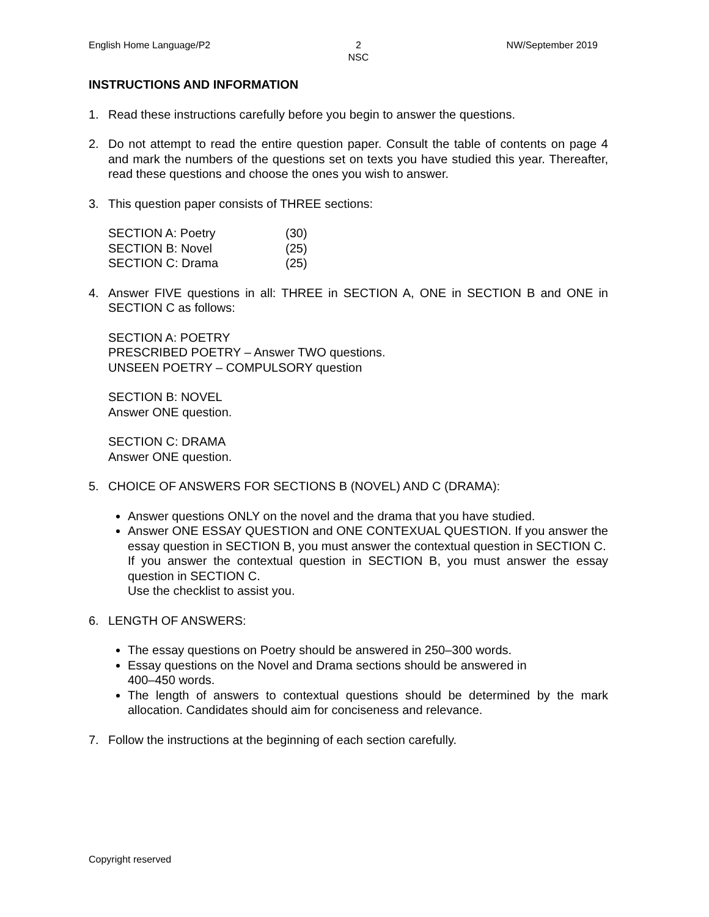English Home Language/P2 2
NSC NW/September 2019
INSTRUCTIONS AND INFORMATION
1. Read these instructions carefully before you begin to answer the questions.
2. Do not attempt to read the entire question paper. Consult the table of contents on page 4 and mark the numbers of the questions set on texts you have studied this year. Thereafter, read these questions and choose the ones you wish to answer.
3. This question paper consists of THREE sections:
| SECTION A: Poetry | (30) |
| SECTION B: Novel | (25) |
| SECTION C: Drama | (25) |
4. Answer FIVE questions in all: THREE in SECTION A, ONE in SECTION B and ONE in SECTION C as follows:
SECTION A: POETRY
PRESCRIBED POETRY – Answer TWO questions.
UNSEEN POETRY – COMPULSORY question
SECTION B: NOVEL
Answer ONE question.
SECTION C: DRAMA
Answer ONE question.
5. CHOICE OF ANSWERS FOR SECTIONS B (NOVEL) AND C (DRAMA):
Answer questions ONLY on the novel and the drama that you have studied.
Answer ONE ESSAY QUESTION and ONE CONTEXUAL QUESTION. If you answer the essay question in SECTION B, you must answer the contextual question in SECTION C.
If you answer the contextual question in SECTION B, you must answer the essay question in SECTION C.
Use the checklist to assist you.
6. LENGTH OF ANSWERS:
The essay questions on Poetry should be answered in 250–300 words.
Essay questions on the Novel and Drama sections should be answered in
400–450 words.
The length of answers to contextual questions should be determined by the mark allocation. Candidates should aim for conciseness and relevance.
7. Follow the instructions at the beginning of each section carefully.
Copyright reserved